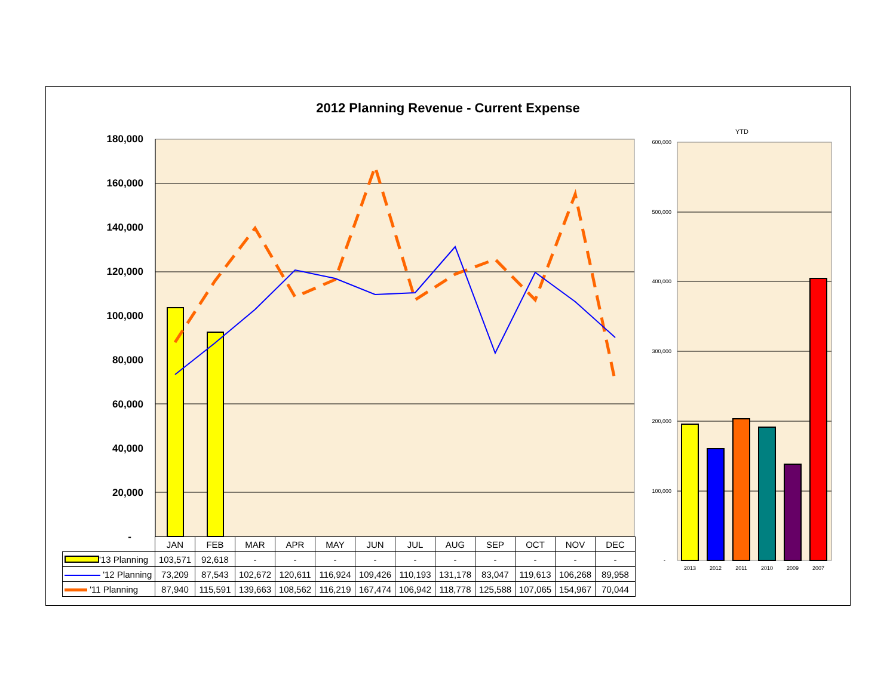2012 Planning Revenue - Current Expense
180,000
160,000
140,000
120,000
100,000
80,000
60,000
40,000
20,000
-
600,000
500,000
400,000
300,000
200,000
100,000
-
YTD
2013
2012
2011
2010
2009
2007
| | JAN | FEB | MAR | APR | MAY | JUN | JUL | AUG | SEP | OCT | NOV | DEC |
| '13 Planning | 103,571 | 92,618 | - | - | - | - | - | - | - | - | - | - |
| '12 Planning | 73,209 | 87,543 | 102,672 | 120,611 | 116,924 | 109,426 | 110,193 | 131,178 | 83,047 | 119,613 | 106,268 | 89,958 |
| '11 Planning | 87,940 | 115,591 | 139,663 | 108,562 | 116,219 | 167,474 | 106,942 | 118,778 | 125,588 | 107,065 | 154,967 | 70,044 |